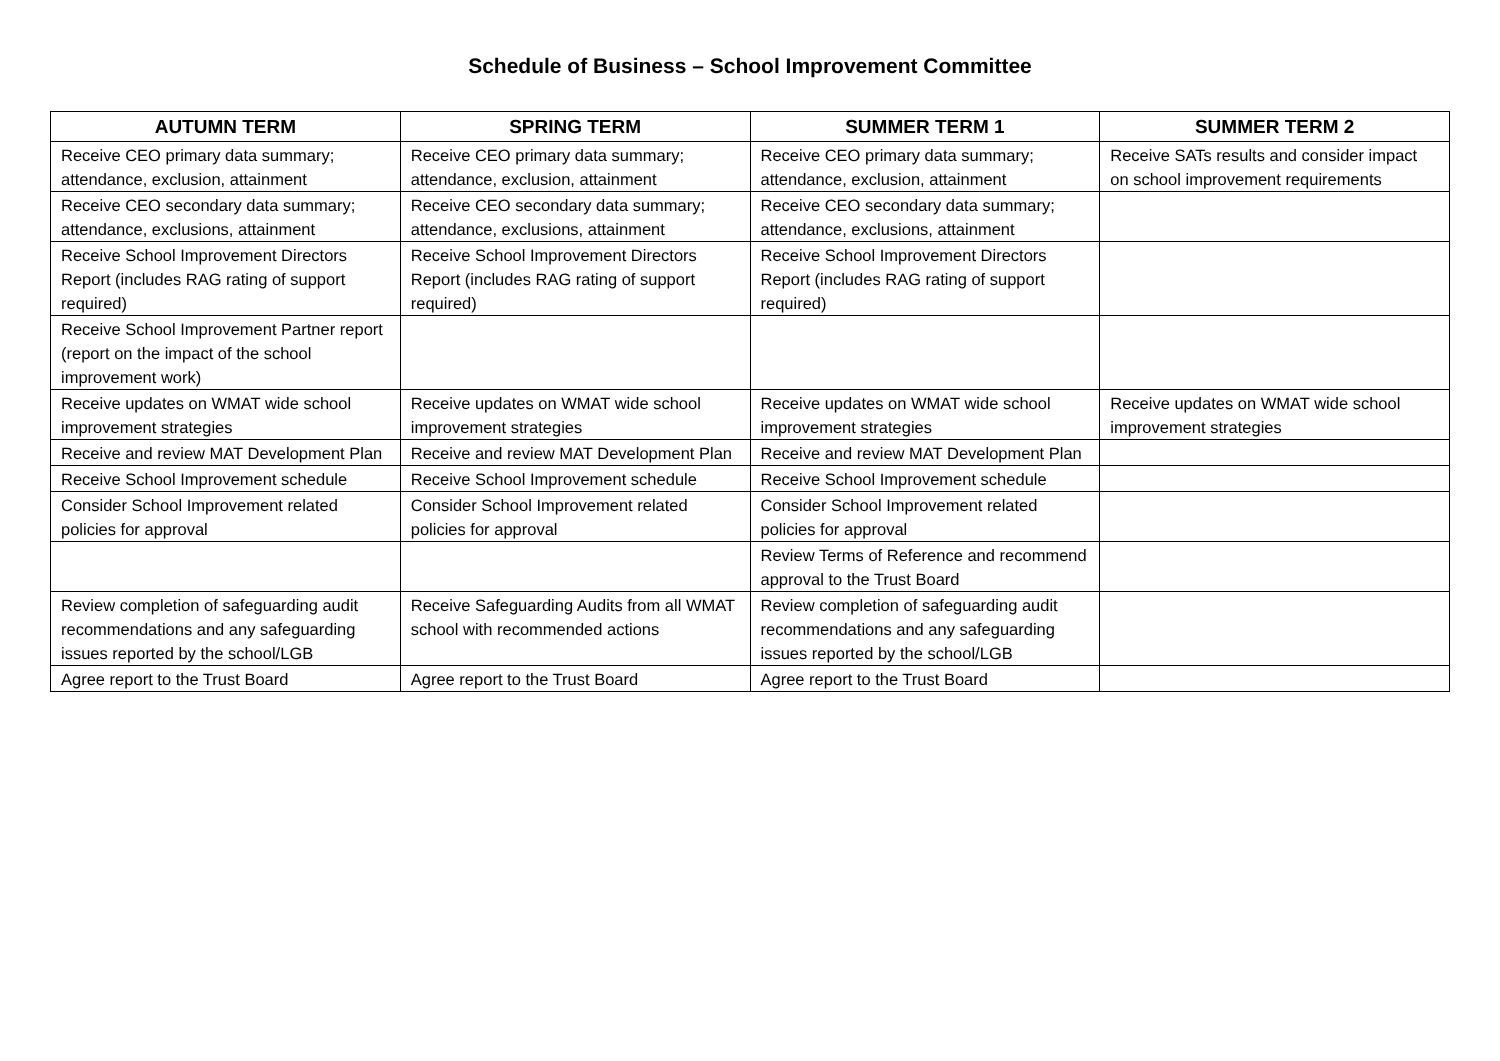Schedule of Business – School Improvement Committee
| AUTUMN TERM | SPRING TERM | SUMMER TERM 1 | SUMMER TERM 2 |
| --- | --- | --- | --- |
| Receive CEO primary data summary; attendance, exclusion, attainment | Receive CEO primary data summary; attendance, exclusion, attainment | Receive CEO primary data summary; attendance, exclusion, attainment | Receive SATs results and consider impact on school improvement requirements |
| Receive CEO secondary data summary; attendance, exclusions, attainment | Receive CEO secondary data summary; attendance, exclusions, attainment | Receive CEO secondary data summary; attendance, exclusions, attainment | |
| Receive School Improvement Directors Report (includes RAG rating of support required) | Receive School Improvement Directors Report (includes RAG rating of support required) | Receive School Improvement Directors Report (includes RAG rating of support required) | |
| Receive School Improvement Partner report (report on the impact of the school improvement work) | | | |
| Receive updates on WMAT wide school improvement strategies | Receive updates on WMAT wide school improvement strategies | Receive updates on WMAT wide school improvement strategies | Receive updates on WMAT wide school improvement strategies |
| Receive and review MAT Development Plan | Receive and review MAT Development Plan | Receive and review MAT Development Plan | |
| Receive School Improvement schedule | Receive School Improvement schedule | Receive School Improvement schedule | |
| Consider School Improvement related policies for approval | Consider School Improvement related policies for approval | Consider School Improvement related policies for approval | |
| | | Review Terms of Reference and recommend approval to the Trust Board | |
| Review completion of safeguarding audit recommendations and any safeguarding issues reported by the school/LGB | Receive Safeguarding Audits from all WMAT school with recommended actions | Review completion of safeguarding audit recommendations and any safeguarding issues reported by the school/LGB | |
| Agree report to the Trust Board | Agree report to the Trust Board | Agree report to the Trust Board | |